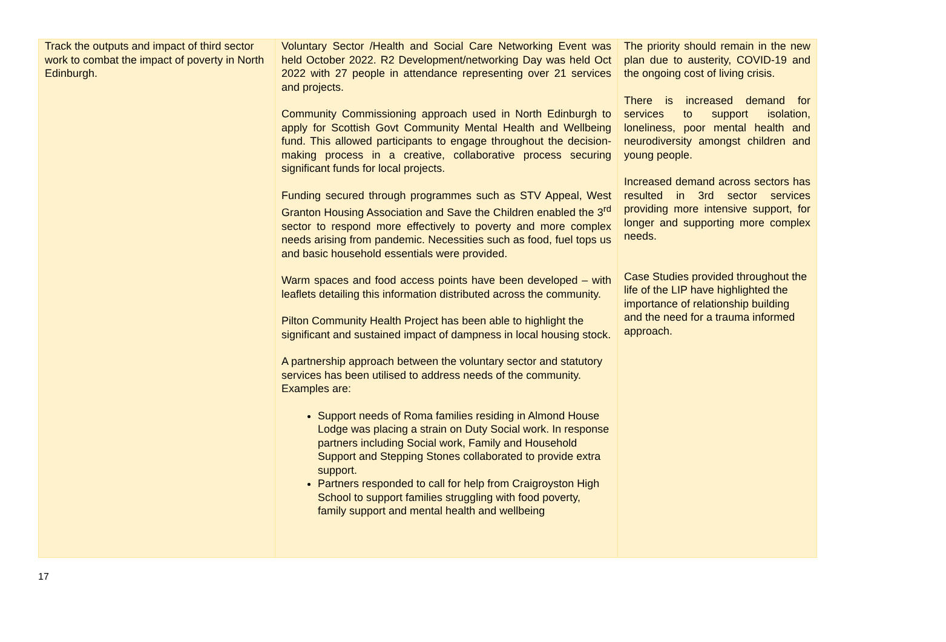| Track the outputs and impact of third sector work to combat the impact of poverty in North Edinburgh. | Voluntary Sector /Health and Social Care Networking Event was held October 2022. R2 Development/networking Day was held Oct 2022 with 27 people in attendance representing over 21 services and projects. Community Commissioning approach used in North Edinburgh to apply for Scottish Govt Community Mental Health and Wellbeing fund. This allowed participants to engage throughout the decision-making process in a creative, collaborative process securing significant funds for local projects. Funding secured through programmes such as STV Appeal, West Granton Housing Association and Save the Children enabled the 3<sup>rd</sup> sector to respond more effectively to poverty and more complex needs arising from pandemic. Necessities such as food, fuel tops us and basic household essentials were provided. Warm spaces and food access points have been developed – with leaflets detailing this information distributed across the community. Pilton Community Health Project has been able to highlight the significant and sustained impact of dampness in local housing stock. A partnership approach between the voluntary sector and statutory services has been utilised to address needs of the community. Examples are: Support needs of Roma families residing in Almond House Lodge was placing a strain on Duty Social work. In response partners including Social work, Family and Household Support and Stepping Stones collaborated to provide extra support. Partners responded to call for help from Craigroyston High School to support families struggling with food poverty, family support and mental health and wellbeing | The priority should remain in the new plan due to austerity, COVID-19 and the ongoing cost of living crisis. There is increased demand for services to support isolation, loneliness, poor mental health and neurodiversity amongst children and young people. Increased demand across sectors has resulted in 3rd sector services providing more intensive support, for longer and supporting more complex needs. Case Studies provided throughout the life of the LIP have highlighted the importance of relationship building and the need for a trauma informed approach. |
17